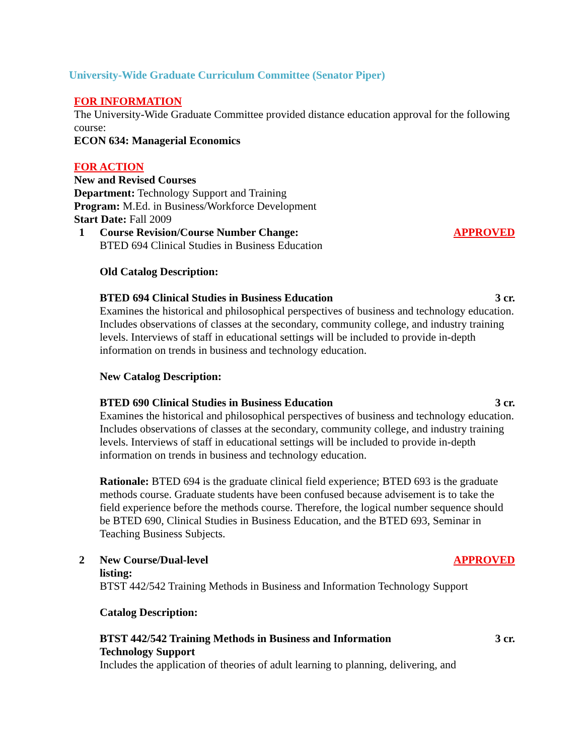University-Wide Graduate Curriculum Committee (Senator Piper)
FOR INFORMATION
The University-Wide Graduate Committee provided distance education approval for the following course:
ECON 634: Managerial Economics
FOR ACTION
New and Revised Courses
Department: Technology Support and Training
Program: M.Ed. in Business/Workforce Development
Start Date: Fall 2009
1 Course Revision/Course Number Change: APPROVED
BTED 694 Clinical Studies in Business Education
Old Catalog Description:
BTED 694 Clinical Studies in Business Education 3 cr.
Examines the historical and philosophical perspectives of business and technology education. Includes observations of classes at the secondary, community college, and industry training levels. Interviews of staff in educational settings will be included to provide in-depth information on trends in business and technology education.
New Catalog Description:
BTED 690 Clinical Studies in Business Education 3 cr.
Examines the historical and philosophical perspectives of business and technology education. Includes observations of classes at the secondary, community college, and industry training levels. Interviews of staff in educational settings will be included to provide in-depth information on trends in business and technology education.
Rationale: BTED 694 is the graduate clinical field experience; BTED 693 is the graduate methods course. Graduate students have been confused because advisement is to take the field experience before the methods course. Therefore, the logical number sequence should be BTED 690, Clinical Studies in Business Education, and the BTED 693, Seminar in Teaching Business Subjects.
2 New Course/Dual-level
listing: APPROVED
BTST 442/542 Training Methods in Business and Information Technology Support
Catalog Description:
BTST 442/542 Training Methods in Business and Information
Technology Support 3 cr.
Includes the application of theories of adult learning to planning, delivering, and